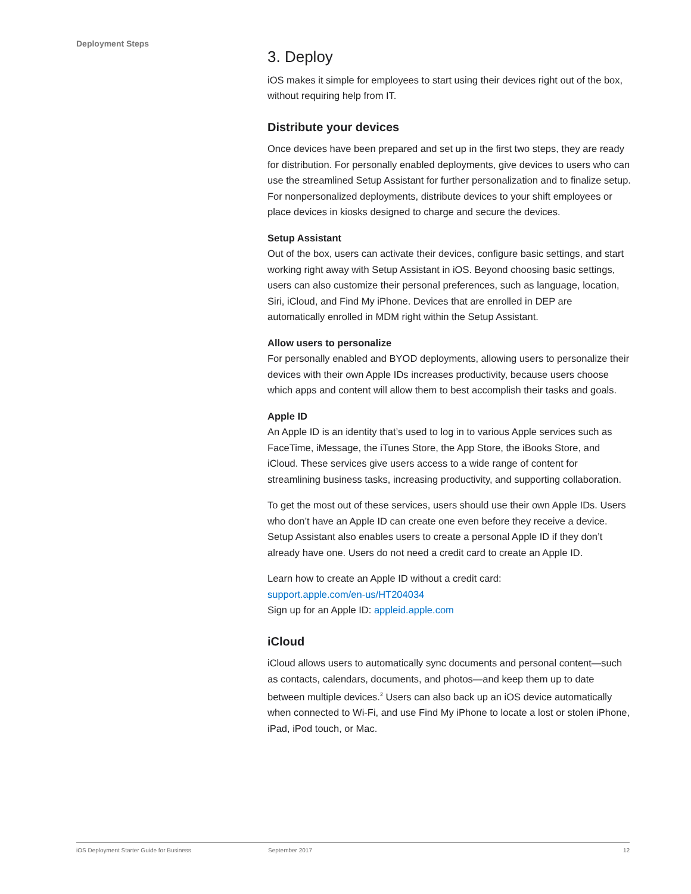Deployment Steps
3. Deploy
iOS makes it simple for employees to start using their devices right out of the box, without requiring help from IT.
Distribute your devices
Once devices have been prepared and set up in the first two steps, they are ready for distribution. For personally enabled deployments, give devices to users who can use the streamlined Setup Assistant for further personalization and to finalize setup. For nonpersonalized deployments, distribute devices to your shift employees or place devices in kiosks designed to charge and secure the devices.
Setup Assistant
Out of the box, users can activate their devices, configure basic settings, and start working right away with Setup Assistant in iOS. Beyond choosing basic settings, users can also customize their personal preferences, such as language, location, Siri, iCloud, and Find My iPhone. Devices that are enrolled in DEP are automatically enrolled in MDM right within the Setup Assistant.
Allow users to personalize
For personally enabled and BYOD deployments, allowing users to personalize their devices with their own Apple IDs increases productivity, because users choose which apps and content will allow them to best accomplish their tasks and goals.
Apple ID
An Apple ID is an identity that’s used to log in to various Apple services such as FaceTime, iMessage, the iTunes Store, the App Store, the iBooks Store, and iCloud. These services give users access to a wide range of content for streamlining business tasks, increasing productivity, and supporting collaboration.
To get the most out of these services, users should use their own Apple IDs. Users who don’t have an Apple ID can create one even before they receive a device. Setup Assistant also enables users to create a personal Apple ID if they don’t already have one. Users do not need a credit card to create an Apple ID.
Learn how to create an Apple ID without a credit card:
support.apple.com/en-us/HT204034
Sign up for an Apple ID: appleid.apple.com
iCloud
iCloud allows users to automatically sync documents and personal content—such as contacts, calendars, documents, and photos—and keep them up to date between multiple devices.<sup>2</sup> Users can also back up an iOS device automatically when connected to Wi-Fi, and use Find My iPhone to locate a lost or stolen iPhone, iPad, iPod touch, or Mac.
iOS Deployment Starter Guide for Business September 2017 12